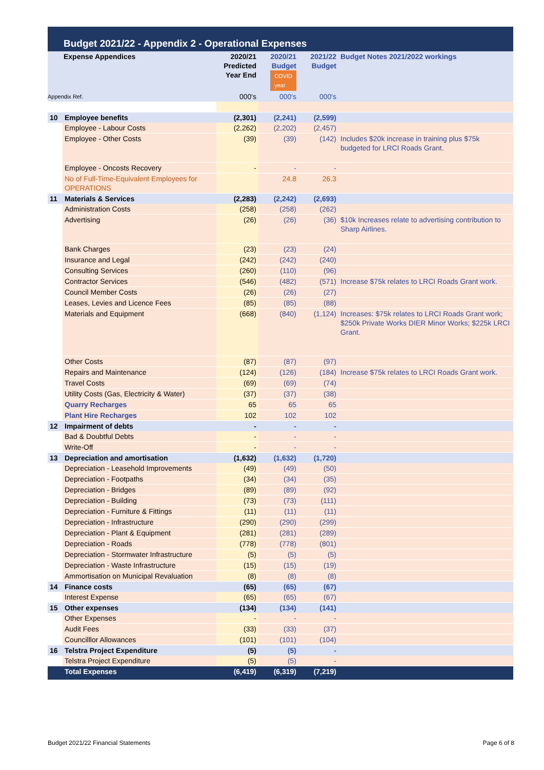Budget 2021/22 - Appendix 2 - Operational Expenses
| Expense Appendices | | 2020/21 Predicted Year End | 2020/21 Budget COVID year | 2021/22 Budget | Budget Notes 2021/2022 workings |
| --- | --- | --- | --- | --- | --- |
| Appendix Ref. | | 000's | 000's | 000's | |
| 10 | Employee benefits | (2,301) | (2,241) | (2,599) | |
| | Employee - Labour Costs | (2,262) | (2,202) | (2,457) | |
| | Employee - Other Costs | (39) | (39) | (142) | Includes $20k increase in training plus $75k budgeted for LRCI Roads Grant. |
| | Employee - Oncosts Recovery | - | - | - | |
| | No of Full-Time-Equivalent Employees for OPERATIONS | | 24.8 | 26.3 | |
| 11 | Materials & Services | (2,283) | (2,242) | (2,693) | |
| | Administration Costs | (258) | (258) | (262) | |
| | Advertising | (26) | (26) | (36) | $10k Increases relate to advertising contribution to Sharp Airlines. |
| | Bank Charges | (23) | (23) | (24) | |
| | Insurance and Legal | (242) | (242) | (240) | |
| | Consulting Services | (260) | (110) | (96) | |
| | Contractor Services | (546) | (482) | (571) | Increase $75k relates to LRCI Roads Grant work. |
| | Council Member Costs | (26) | (26) | (27) | |
| | Leases, Levies and Licence Fees | (85) | (85) | (88) | |
| | Materials and Equipment | (668) | (840) | (1,124) | Increases: $75k relates to LRCI Roads Grant work; $250k Private Works DIER Minor Works; $225k LRCI Grant. |
| | Other Costs | (87) | (87) | (97) | |
| | Repairs and Maintenance | (124) | (126) | (184) | Increase $75k relates to LRCI Roads Grant work. |
| | Travel Costs | (69) | (69) | (74) | |
| | Utility Costs (Gas, Electricity & Water) | (37) | (37) | (38) | |
| | Quarry Recharges | 65 | 65 | 65 | |
| | Plant Hire Recharges | 102 | 102 | 102 | |
| 12 | Impairment of debts | - | - | - | |
| | Bad & Doubtful Debts | - | - | - | |
| | Write-Off | - | - | - | |
| 13 | Depreciation and amortisation | (1,632) | (1,632) | (1,720) | |
| | Depreciation - Leasehold Improvements | (49) | (49) | (50) | |
| | Depreciation - Footpaths | (34) | (34) | (35) | |
| | Depreciation - Bridges | (89) | (89) | (92) | |
| | Depreciation - Building | (73) | (73) | (111) | |
| | Depreciation - Furniture & Fittings | (11) | (11) | (11) | |
| | Depreciation - Infrastructure | (290) | (290) | (299) | |
| | Depreciation - Plant & Equipment | (281) | (281) | (289) | |
| | Depreciation - Roads | (778) | (778) | (801) | |
| | Depreciation - Stormwater Infrastructure | (5) | (5) | (5) | |
| | Depreciation - Waste Infrastructure | (15) | (15) | (19) | |
| | Ammortisation on Municipal Revaluation | (8) | (8) | (8) | |
| 14 | Finance costs | (65) | (65) | (67) | |
| | Interest Expense | (65) | (65) | (67) | |
| 15 | Other expenses | (134) | (134) | (141) | |
| | Other Expenses | - | - | - | |
| | Audit Fees | (33) | (33) | (37) | |
| | Councilllor Allowances | (101) | (101) | (104) | |
| 16 | Telstra Project Expenditure | (5) | (5) | - | |
| | Telstra Project Expenditure | (5) | (5) | - | |
| | Total Expenses | (6,419) | (6,319) | (7,219) | |
Budget 2021/22 Financial Statements Page 6 of 8